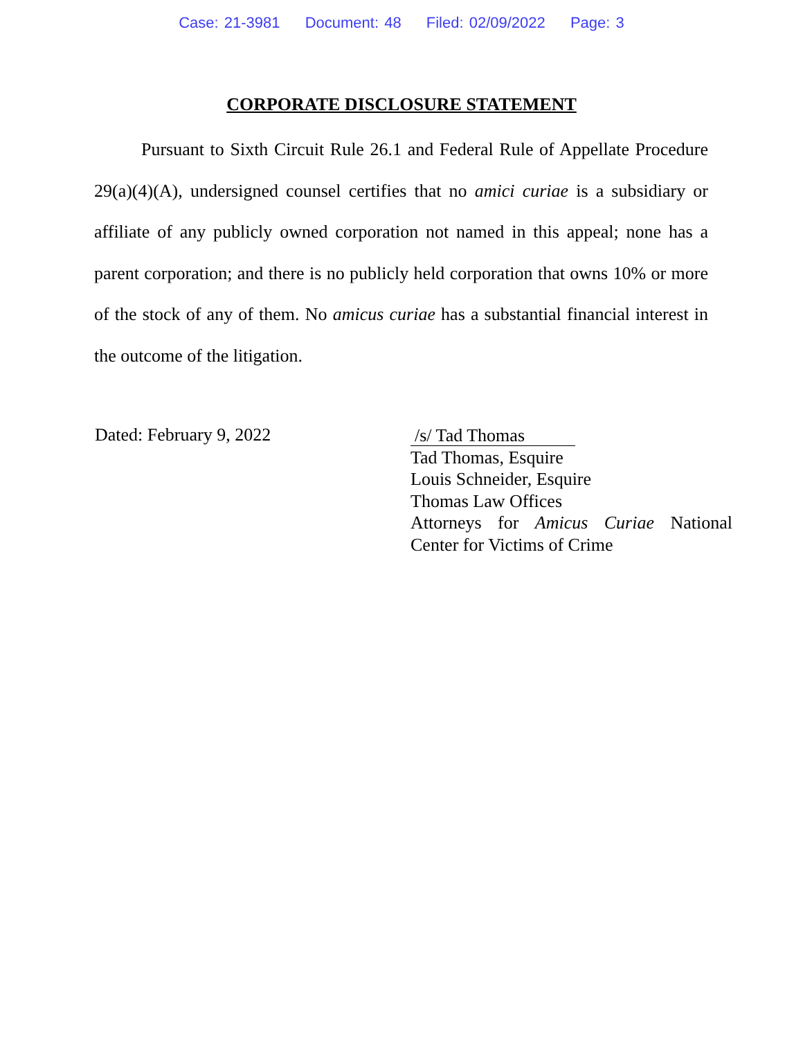Case: 21-3981 Document: 48 Filed: 02/09/2022 Page: 3
CORPORATE DISCLOSURE STATEMENT
Pursuant to Sixth Circuit Rule 26.1 and Federal Rule of Appellate Procedure 29(a)(4)(A), undersigned counsel certifies that no amici curiae is a subsidiary or affiliate of any publicly owned corporation not named in this appeal; none has a parent corporation; and there is no publicly held corporation that owns 10% or more of the stock of any of them. No amicus curiae has a substantial financial interest in the outcome of the litigation.
Dated: February 9, 2022
/s/ Tad Thomas
Tad Thomas, Esquire
Louis Schneider, Esquire
Thomas Law Offices
Attorneys for Amicus Curiae National
Center for Victims of Crime